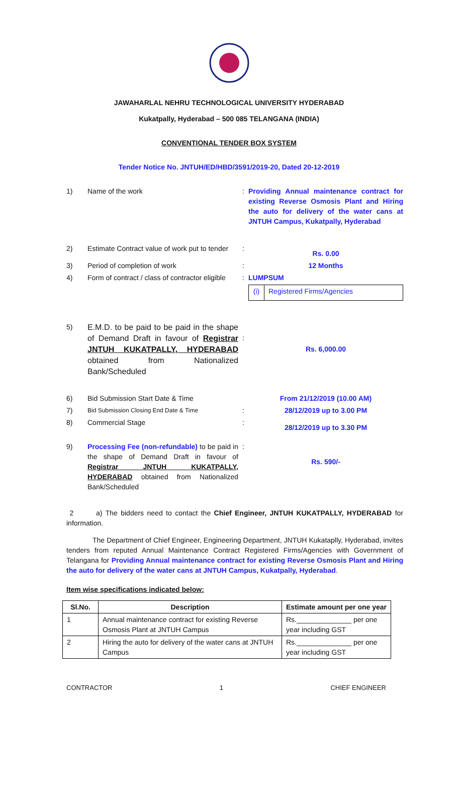JAWAHARLAL NEHRU TECHNOLOGICAL UNIVERSITY HYDERABAD
Kukatpally, Hyderabad – 500 085 TELANGANA (INDIA)
CONVENTIONAL TENDER BOX SYSTEM
Tender Notice No. JNTUH/ED/HBD/3591/2019-20, Dated 20-12-2019
| 1) | Name of the work | : | Providing Annual maintenance contract for existing Reverse Osmosis Plant and Hiring the auto for delivery of the water cans at JNTUH Campus, Kukatpally, Hyderabad |
| 2) | Estimate Contract value of work put to tender | : | Rs. 0.00 |
| 3) | Period of completion of work | : | 12 Months |
| 4) | Form of contract / class of contractor eligible | : | LUMPSUM / (i) / Registered Firms/Agencies / |
| 5) | E.M.D. to be paid to be paid in the shape of Demand Draft in favour of Registrar JNTUH KUKATPALLY, HYDERABAD obtained from Nationalized Bank/Scheduled | : | Rs. 6,000.00 |
| 6) | Bid Submission Start Date & Time | | From 21/12/2019 (10.00 AM) |
| 7) | Bid Submission Closing End Date & Time | : | 28/12/2019 up to 3.00 PM |
| 8) | Commercial Stage | : | 28/12/2019 up to 3.30 PM |
| 9) | Processing Fee (non-refundable) to be paid in the shape of Demand Draft in favour of Registrar JNTUH KUKATPALLY, HYDERABAD obtained from Nationalized Bank/Scheduled | : | Rs. 590/- |
2 a) The bidders need to contact the Chief Engineer, JNTUH KUKATPALLY, HYDERABAD for information.
The Department of Chief Engineer, Engineering Department, JNTUH Kukataplly, Hyderabad, invites tenders from reputed Annual Maintenance Contract Registered Firms/Agencies with Government of Telangana for Providing Annual maintenance contract for existing Reverse Osmosis Plant and Hiring the auto for delivery of the water cans at JNTUH Campus, Kukatpally, Hyderabad.
Item wise specifications indicated below:
| Sl.No. | Description | Estimate amount per one year |
| --- | --- | --- |
| 1 | Annual maintenance contract for existing Reverse Osmosis Plant at JNTUH Campus | Rs.______________ per one year including GST |
| 2 | Hiring the auto for delivery of the water cans at JNTUH Campus | Rs.______________ per one year including GST |
CONTRACTOR 1 CHIEF ENGINEER